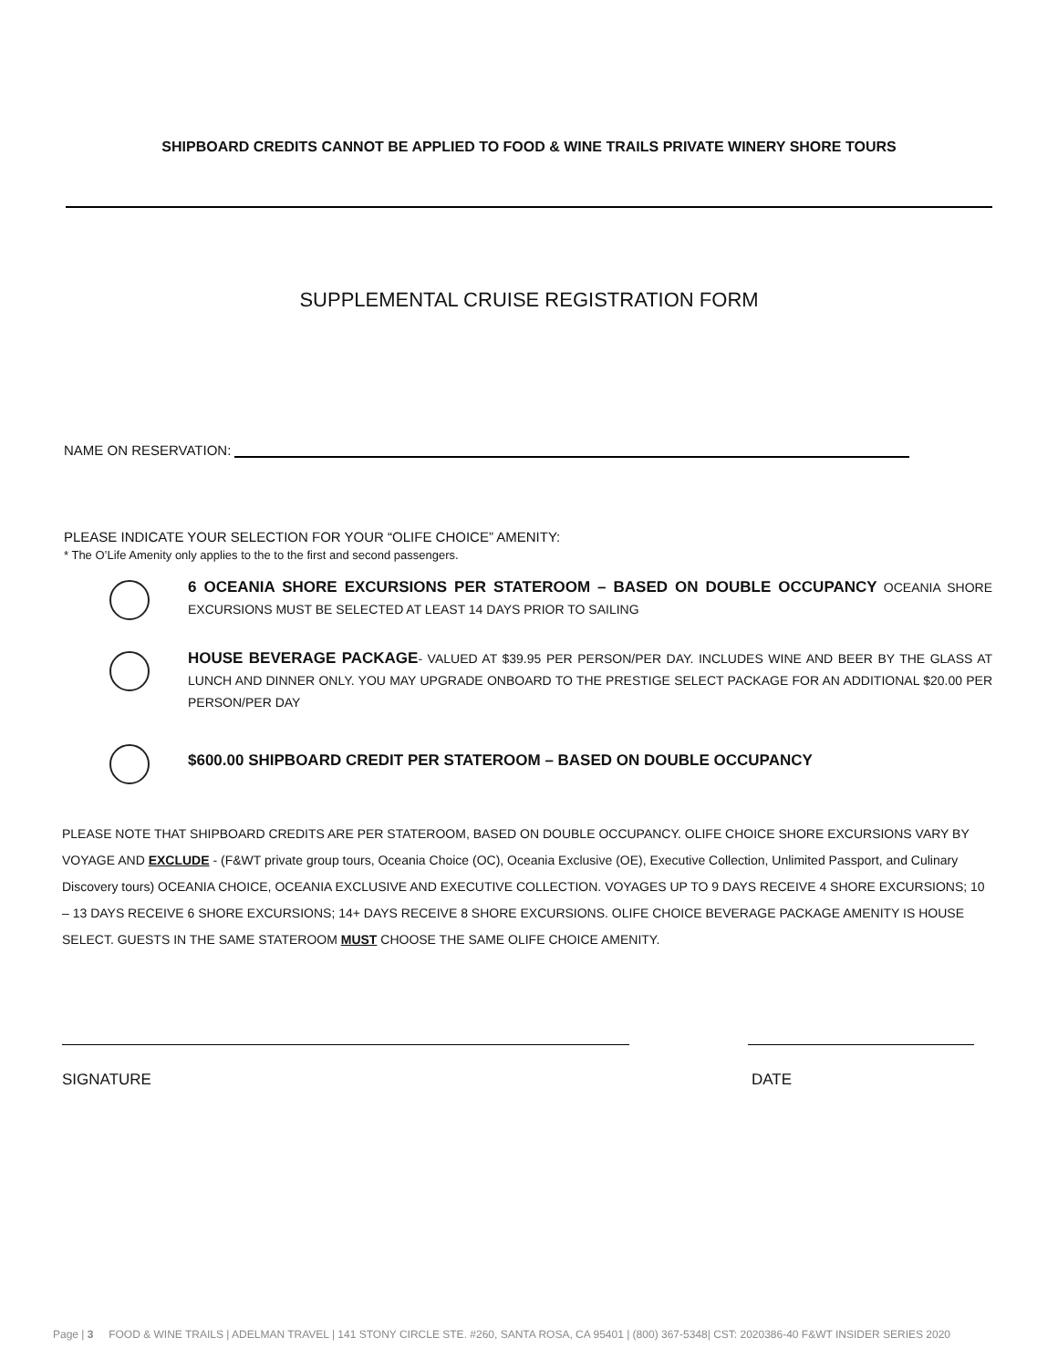SHIPBOARD CREDITS CANNOT BE APPLIED TO FOOD & WINE TRAILS PRIVATE WINERY SHORE TOURS
SUPPLEMENTAL CRUISE REGISTRATION FORM
NAME ON RESERVATION:
PLEASE INDICATE YOUR SELECTION FOR YOUR “OLIFE CHOICE” AMENITY:
* The O’Life Amenity only applies to the to the first and second passengers.
6 OCEANIA SHORE EXCURSIONS PER STATEROOM – BASED ON DOUBLE OCCUPANCY OCEANIA SHORE EXCURSIONS MUST BE SELECTED AT LEAST 14 DAYS PRIOR TO SAILING
HOUSE BEVERAGE PACKAGE- VALUED AT $39.95 PER PERSON/PER DAY. INCLUDES WINE AND BEER BY THE GLASS AT LUNCH AND DINNER ONLY. YOU MAY UPGRADE ONBOARD TO THE PRESTIGE SELECT PACKAGE FOR AN ADDITIONAL $20.00 PER PERSON/PER DAY
$600.00 SHIPBOARD CREDIT PER STATEROOM – BASED ON DOUBLE OCCUPANCY
PLEASE NOTE THAT SHIPBOARD CREDITS ARE PER STATEROOM, BASED ON DOUBLE OCCUPANCY. OLIFE CHOICE SHORE EXCURSIONS VARY BY VOYAGE AND EXCLUDE - (F&WT private group tours, Oceania Choice (OC), Oceania Exclusive (OE), Executive Collection, Unlimited Passport, and Culinary Discovery tours) OCEANIA CHOICE, OCEANIA EXCLUSIVE AND EXECUTIVE COLLECTION. VOYAGES UP TO 9 DAYS RECEIVE 4 SHORE EXCURSIONS; 10 – 13 DAYS RECEIVE 6 SHORE EXCURSIONS; 14+ DAYS RECEIVE 8 SHORE EXCURSIONS. OLIFE CHOICE BEVERAGE PACKAGE AMENITY IS HOUSE SELECT. GUESTS IN THE SAME STATEROOM MUST CHOOSE THE SAME OLIFE CHOICE AMENITY.
SIGNATURE DATE
Page | 3 FOOD & WINE TRAILS | ADELMAN TRAVEL | 141 STONY CIRCLE STE. #260, SANTA ROSA, CA 95401 | (800) 367-5348| CST: 2020386-40 F&WT INSIDER SERIES 2020